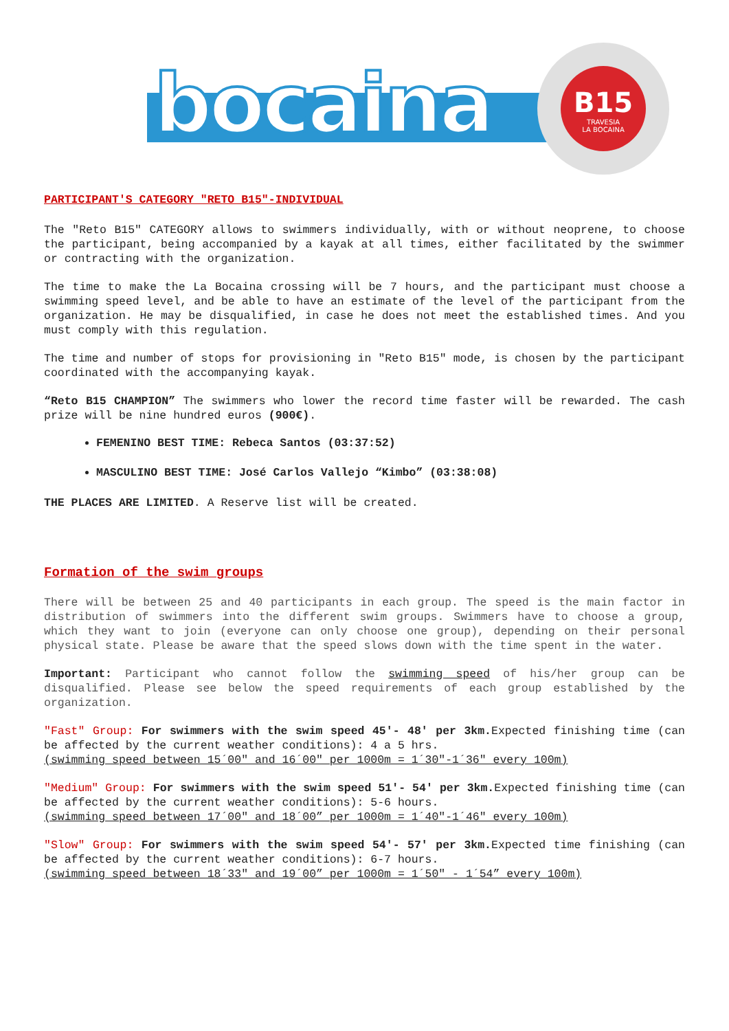bocaina
B15
TRAVESIA
LA BOCAINA
PARTICIPANT'S CATEGORY "RETO B15"-INDIVIDUAL
The "Reto B15" CATEGORY allows to swimmers individually, with or without neoprene, to choose the participant, being accompanied by a kayak at all times, either facilitated by the swimmer or contracting with the organization.
The time to make the La Bocaina crossing will be 7 hours, and the participant must choose a swimming speed level, and be able to have an estimate of the level of the participant from the organization. He may be disqualified, in case he does not meet the established times. And you must comply with this regulation.
The time and number of stops for provisioning in "Reto B15" mode, is chosen by the participant coordinated with the accompanying kayak.
“Reto B15 CHAMPION” The swimmers who lower the record time faster will be rewarded. The cash prize will be nine hundred euros (900€).
FEMENINO BEST TIME: Rebeca Santos (03:37:52)
MASCULINO BEST TIME: José Carlos Vallejo “Kimbo” (03:38:08)
THE PLACES ARE LIMITED. A Reserve list will be created.
Formation of the swim groups
There will be between 25 and 40 participants in each group. The speed is the main factor in distribution of swimmers into the different swim groups. Swimmers have to choose a group, which they want to join (everyone can only choose one group), depending on their personal physical state. Please be aware that the speed slows down with the time spent in the water.
Important: Participant who cannot follow the swimming speed of his/her group can be disqualified. Please see below the speed requirements of each group established by the organization.
"Fast" Group: For swimmers with the swim speed 45'- 48' per 3km. Expected finishing time (can be affected by the current weather conditions): 4 a 5 hrs.
(swimming speed between 15´00" and 16´00" per 1000m = 1´30"-1´36" every 100m)
"Medium" Group: For swimmers with the swim speed 51'- 54' per 3km. Expected finishing time (can be affected by the current weather conditions): 5-6 hours.
(swimming speed between 17´00" and 18´00” per 1000m = 1´40"-1´46" every 100m)
"Slow" Group: For swimmers with the swim speed 54'- 57' per 3km. Expected time finishing (can be affected by the current weather conditions): 6-7 hours.
(swimming speed between 18´33" and 19´00” per 1000m = 1´50" - 1´54” every 100m)